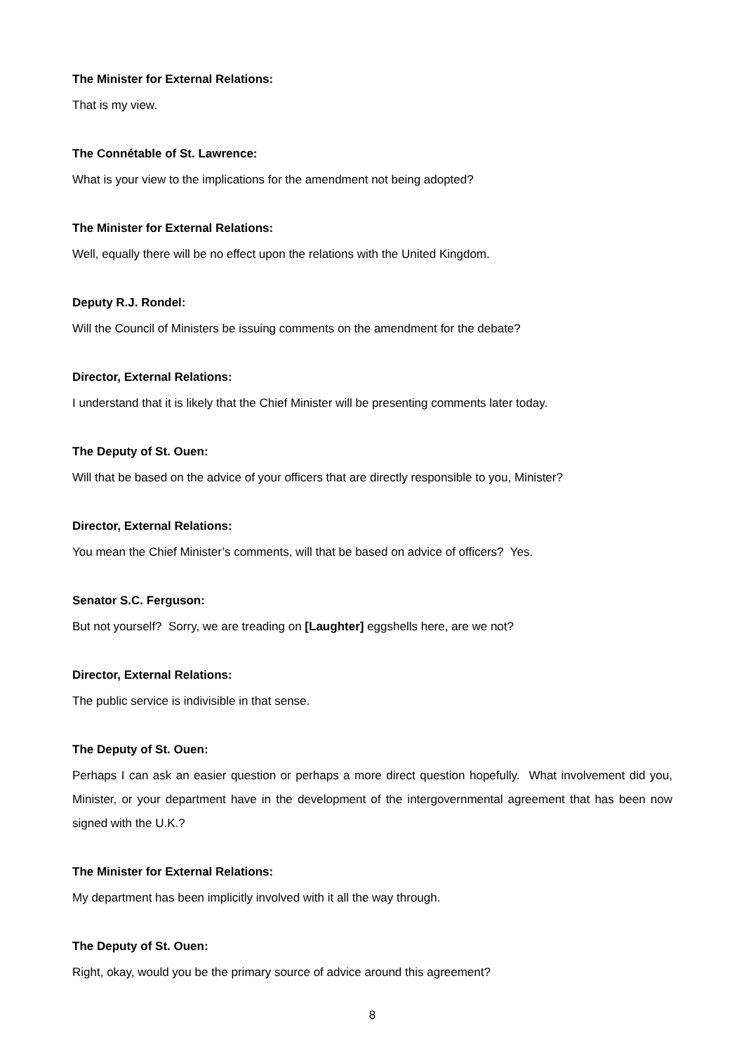The Minister for External Relations:
That is my view.
The Connétable of St. Lawrence:
What is your view to the implications for the amendment not being adopted?
The Minister for External Relations:
Well, equally there will be no effect upon the relations with the United Kingdom.
Deputy R.J. Rondel:
Will the Council of Ministers be issuing comments on the amendment for the debate?
Director, External Relations:
I understand that it is likely that the Chief Minister will be presenting comments later today.
The Deputy of St. Ouen:
Will that be based on the advice of your officers that are directly responsible to you, Minister?
Director, External Relations:
You mean the Chief Minister’s comments, will that be based on advice of officers? Yes.
Senator S.C. Ferguson:
But not yourself? Sorry, we are treading on [Laughter] eggshells here, are we not?
Director, External Relations:
The public service is indivisible in that sense.
The Deputy of St. Ouen:
Perhaps I can ask an easier question or perhaps a more direct question hopefully. What involvement did you, Minister, or your department have in the development of the intergovernmental agreement that has been now signed with the U.K.?
The Minister for External Relations:
My department has been implicitly involved with it all the way through.
The Deputy of St. Ouen:
Right, okay, would you be the primary source of advice around this agreement?
8